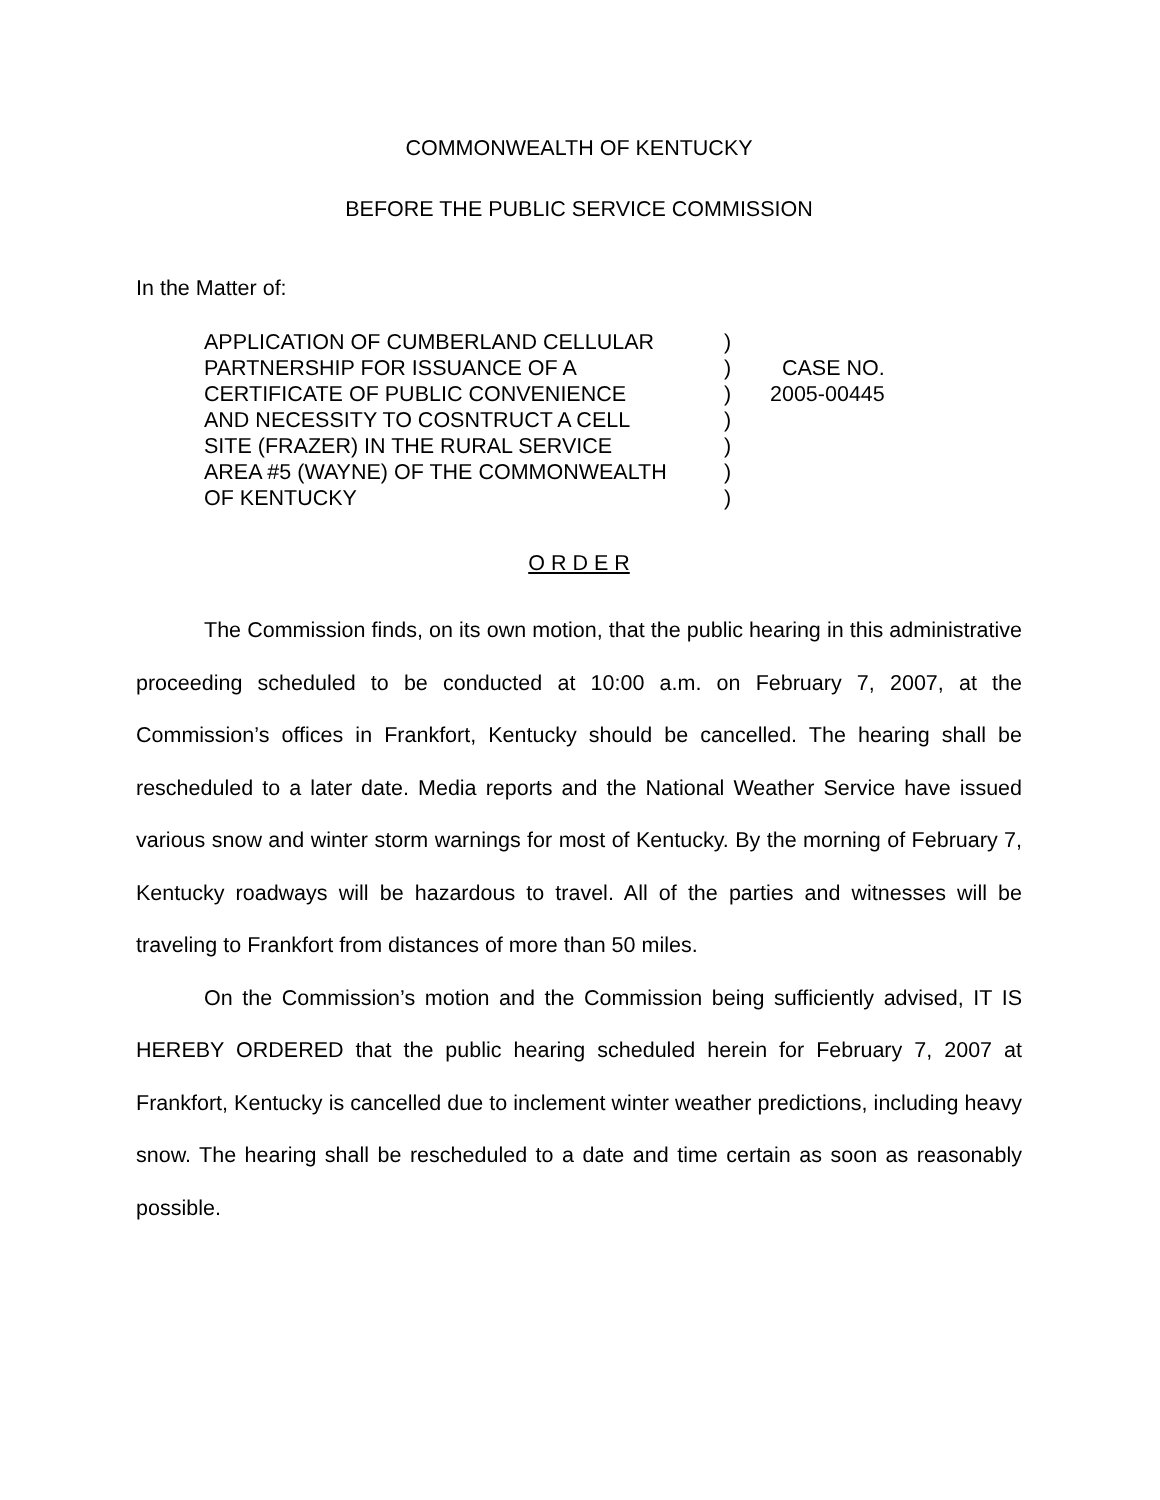COMMONWEALTH OF KENTUCKY
BEFORE THE PUBLIC SERVICE COMMISSION
In the Matter of:
| APPLICATION OF CUMBERLAND CELLULAR PARTNERSHIP FOR ISSUANCE OF A CERTIFICATE OF PUBLIC CONVENIENCE AND NECESSITY TO COSNTRUCT A CELL SITE (FRAZER) IN THE RURAL SERVICE AREA #5 (WAYNE) OF THE COMMONWEALTH OF KENTUCKY | ) ) ) ) ) ) ) | CASE NO. 2005-00445 |
O R D E R
The Commission finds, on its own motion, that the public hearing in this administrative proceeding scheduled to be conducted at 10:00 a.m. on February 7, 2007, at the Commission’s offices in Frankfort, Kentucky should be cancelled. The hearing shall be rescheduled to a later date. Media reports and the National Weather Service have issued various snow and winter storm warnings for most of Kentucky. By the morning of February 7, Kentucky roadways will be hazardous to travel. All of the parties and witnesses will be traveling to Frankfort from distances of more than 50 miles.
On the Commission’s motion and the Commission being sufficiently advised, IT IS HEREBY ORDERED that the public hearing scheduled herein for February 7, 2007 at Frankfort, Kentucky is cancelled due to inclement winter weather predictions, including heavy snow. The hearing shall be rescheduled to a date and time certain as soon as reasonably possible.